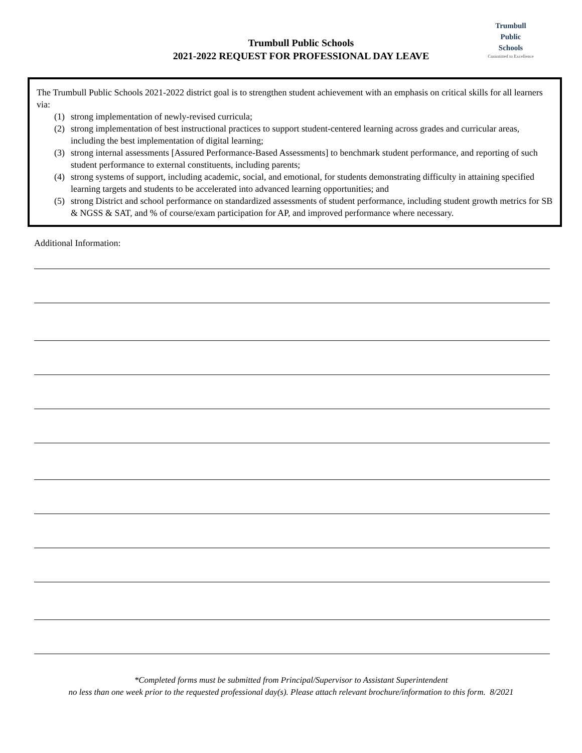Trumbull Public Schools
2021-2022 REQUEST FOR PROFESSIONAL DAY LEAVE
Trumbull
Public
Schools
Committed to Excellence
The Trumbull Public Schools 2021-2022 district goal is to strengthen student achievement with an emphasis on critical skills for all learners via:
(1) strong implementation of newly-revised curricula;
(2) strong implementation of best instructional practices to support student-centered learning across grades and curricular areas, including the best implementation of digital learning;
(3) strong internal assessments [Assured Performance-Based Assessments] to benchmark student performance, and reporting of such student performance to external constituents, including parents;
(4) strong systems of support, including academic, social, and emotional, for students demonstrating difficulty in attaining specified learning targets and students to be accelerated into advanced learning opportunities; and
(5) strong District and school performance on standardized assessments of student performance, including student growth metrics for SB & NGSS & SAT, and % of course/exam participation for AP, and improved performance where necessary.
Additional Information:
*Completed forms must be submitted from Principal/Supervisor to Assistant Superintendent
no less than one week prior to the requested professional day(s). Please attach relevant brochure/information to this form. 8/2021